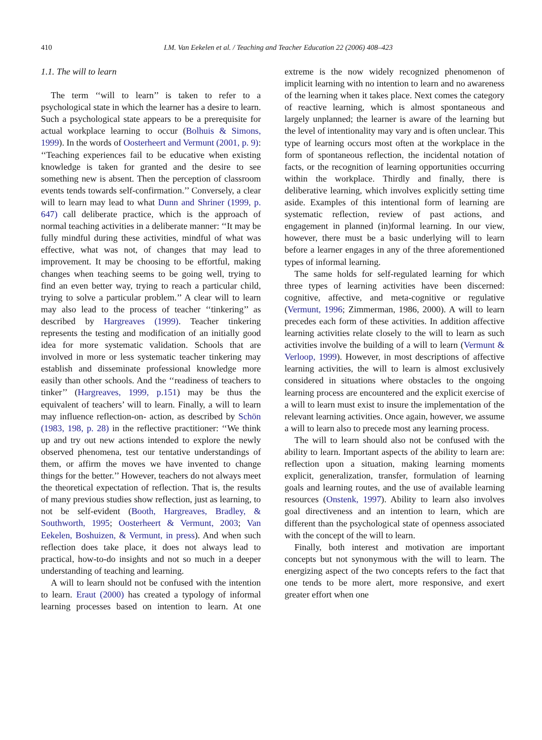410
I.M. Van Eekelen et al. / Teaching and Teacher Education 22 (2006) 408–423
1.1. The will to learn
The term ‘‘will to learn’’ is taken to refer to a psychological state in which the learner has a desire to learn. Such a psychological state appears to be a prerequisite for actual workplace learning to occur (Bolhuis & Simons, 1999). In the words of Oosterheert and Vermunt (2001, p. 9): ‘‘Teaching experiences fail to be educative when existing knowledge is taken for granted and the desire to see something new is absent. Then the perception of classroom events tends towards self-confirmation.’’ Conversely, a clear will to learn may lead to what Dunn and Shriner (1999, p. 647) call deliberate practice, which is the approach of normal teaching activities in a deliberate manner: ‘‘It may be fully mindful during these activities, mindful of what was effective, what was not, of changes that may lead to improvement. It may be choosing to be effortful, making changes when teaching seems to be going well, trying to find an even better way, trying to reach a particular child, trying to solve a particular problem.’’ A clear will to learn may also lead to the process of teacher ‘‘tinkering’’ as described by Hargreaves (1999). Teacher tinkering represents the testing and modification of an initially good idea for more systematic validation. Schools that are involved in more or less systematic teacher tinkering may establish and disseminate professional knowledge more easily than other schools. And the ‘‘readiness of teachers to tinker’’ (Hargreaves, 1999, p.151) may be thus the equivalent of teachers’ will to learn. Finally, a will to learn may influence reflection-on- action, as described by Schön (1983, 198, p. 28) in the reflective practitioner: ‘‘We think up and try out new actions intended to explore the newly observed phenomena, test our tentative understandings of them, or affirm the moves we have invented to change things for the better.’’ However, teachers do not always meet the theoretical expectation of reflection. That is, the results of many previous studies show reflection, just as learning, to not be self-evident (Booth, Hargreaves, Bradley, & Southworth, 1995; Oosterheert & Vermunt, 2003; Van Eekelen, Boshuizen, & Vermunt, in press). And when such reflection does take place, it does not always lead to practical, how-to-do insights and not so much in a deeper understanding of teaching and learning.
A will to learn should not be confused with the intention to learn. Eraut (2000) has created a typology of informal learning processes based on intention to learn. At one extreme is the now widely recognized phenomenon of implicit learning with no intention to learn and no awareness of the learning when it takes place. Next comes the category of reactive learning, which is almost spontaneous and largely unplanned; the learner is aware of the learning but the level of intentionality may vary and is often unclear. This type of learning occurs most often at the workplace in the form of spontaneous reflection, the incidental notation of facts, or the recognition of learning opportunities occurring within the workplace. Thirdly and finally, there is deliberative learning, which involves explicitly setting time aside. Examples of this intentional form of learning are systematic reflection, review of past actions, and engagement in planned (in)formal learning. In our view, however, there must be a basic underlying will to learn before a learner engages in any of the three aforementioned types of informal learning.
The same holds for self-regulated learning for which three types of learning activities have been discerned: cognitive, affective, and meta-cognitive or regulative (Vermunt, 1996; Zimmerman, 1986, 2000). A will to learn precedes each form of these activities. In addition affective learning activities relate closely to the will to learn as such activities involve the building of a will to learn (Vermunt & Verloop, 1999). However, in most descriptions of affective learning activities, the will to learn is almost exclusively considered in situations where obstacles to the ongoing learning process are encountered and the explicit exercise of a will to learn must exist to insure the implementation of the relevant learning activities. Once again, however, we assume a will to learn also to precede most any learning process.
The will to learn should also not be confused with the ability to learn. Important aspects of the ability to learn are: reflection upon a situation, making learning moments explicit, generalization, transfer, formulation of learning goals and learning routes, and the use of available learning resources (Onstenk, 1997). Ability to learn also involves goal directiveness and an intention to learn, which are different than the psychological state of openness associated with the concept of the will to learn.
Finally, both interest and motivation are important concepts but not synonymous with the will to learn. The energizing aspect of the two concepts refers to the fact that one tends to be more alert, more responsive, and exert greater effort when one